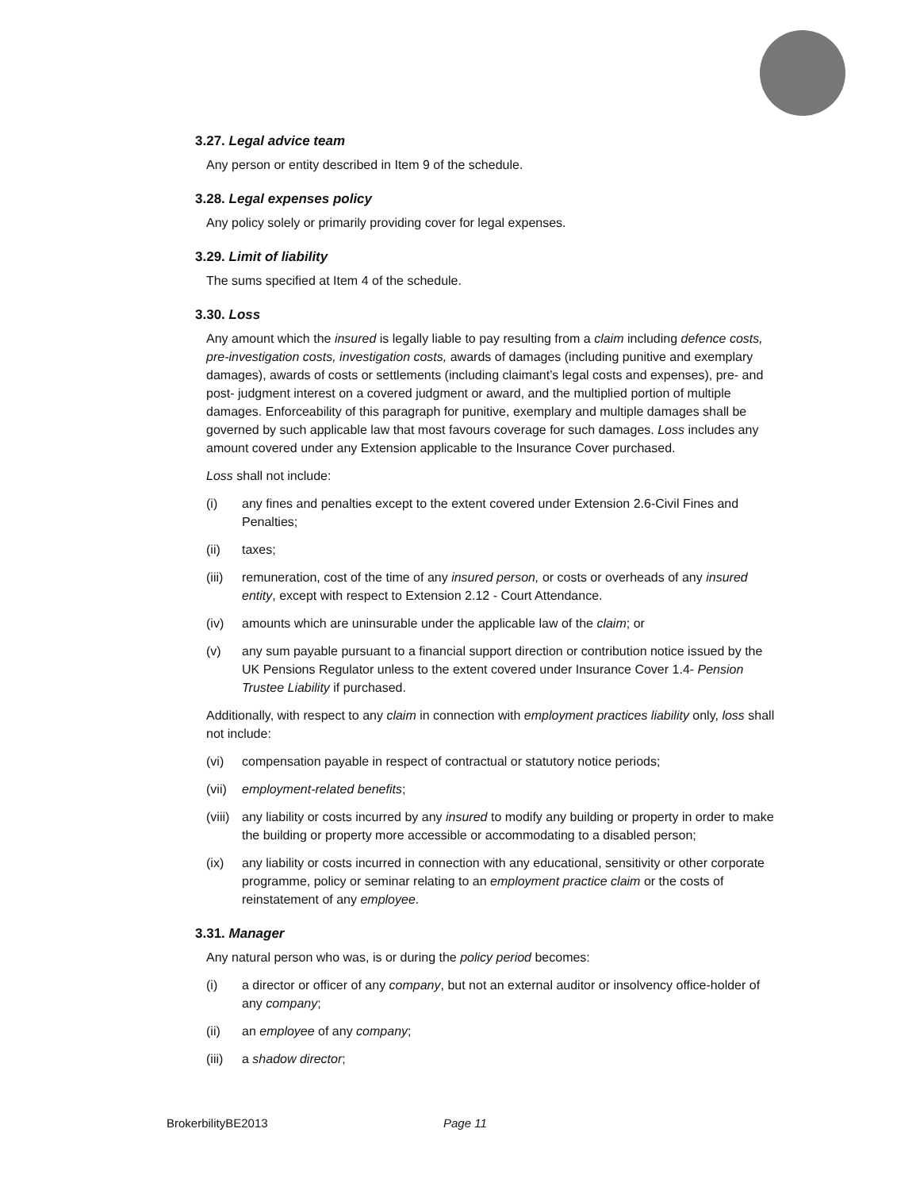3.27. Legal advice team
Any person or entity described in Item 9 of the schedule.
3.28. Legal expenses policy
Any policy solely or primarily providing cover for legal expenses.
3.29. Limit of liability
The sums specified at Item 4 of the schedule.
3.30. Loss
Any amount which the insured is legally liable to pay resulting from a claim including defence costs, pre-investigation costs, investigation costs, awards of damages (including punitive and exemplary damages), awards of costs or settlements (including claimant’s legal costs and expenses), pre- and post- judgment interest on a covered judgment or award, and the multiplied portion of multiple damages. Enforceability of this paragraph for punitive, exemplary and multiple damages shall be governed by such applicable law that most favours coverage for such damages. Loss includes any amount covered under any Extension applicable to the Insurance Cover purchased.
Loss shall not include:
(i) any fines and penalties except to the extent covered under Extension 2.6-Civil Fines and Penalties;
(ii) taxes;
(iii) remuneration, cost of the time of any insured person, or costs or overheads of any insured entity, except with respect to Extension 2.12 - Court Attendance.
(iv) amounts which are uninsurable under the applicable law of the claim; or
(v) any sum payable pursuant to a financial support direction or contribution notice issued by the UK Pensions Regulator unless to the extent covered under Insurance Cover 1.4- Pension Trustee Liability if purchased.
Additionally, with respect to any claim in connection with employment practices liability only, loss shall not include:
(vi) compensation payable in respect of contractual or statutory notice periods;
(vii) employment-related benefits;
(viii) any liability or costs incurred by any insured to modify any building or property in order to make the building or property more accessible or accommodating to a disabled person;
(ix) any liability or costs incurred in connection with any educational, sensitivity or other corporate programme, policy or seminar relating to an employment practice claim or the costs of reinstatement of any employee.
3.31. Manager
Any natural person who was, is or during the policy period becomes:
(i) a director or officer of any company, but not an external auditor or insolvency office-holder of any company;
(ii) an employee of any company;
(iii) a shadow director;
BrokerbilityBE2013 Page 11